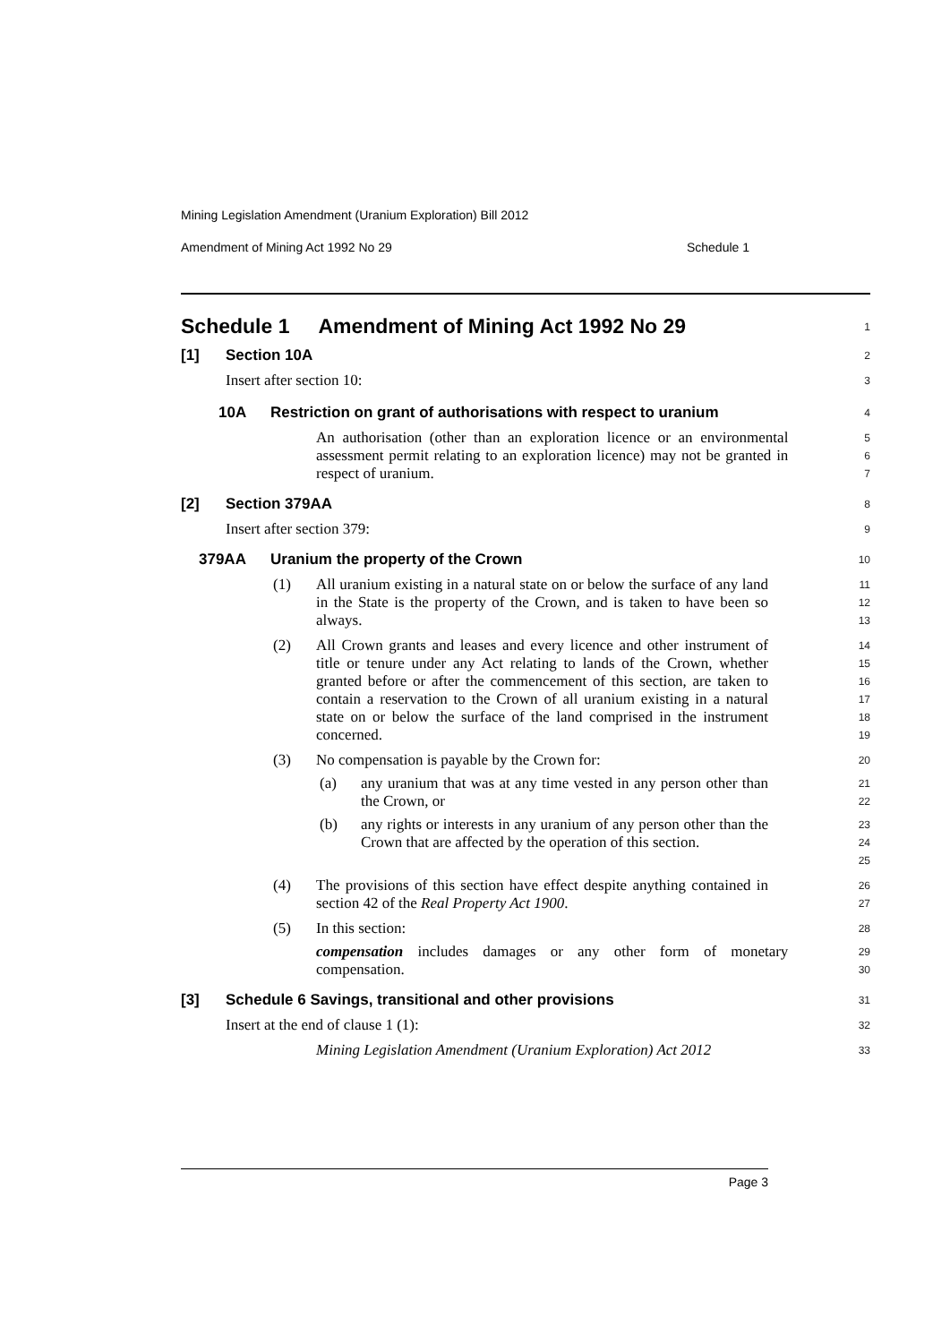Mining Legislation Amendment (Uranium Exploration) Bill 2012
Amendment of Mining Act 1992 No 29 Schedule 1
Schedule 1 Amendment of Mining Act 1992 No 29
1
[1] Section 10A
2
Insert after section 10:
3
10A Restriction on grant of authorisations with respect to uranium
4
An authorisation (other than an exploration licence or an environmental assessment permit relating to an exploration licence) may not be granted in respect of uranium.
5
6
7
[2] Section 379AA
8
Insert after section 379:
9
379AA Uranium the property of the Crown
10
(1) All uranium existing in a natural state on or below the surface of any land in the State is the property of the Crown, and is taken to have been so always.
11
12
13
(2) All Crown grants and leases and every licence and other instrument of title or tenure under any Act relating to lands of the Crown, whether granted before or after the commencement of this section, are taken to contain a reservation to the Crown of all uranium existing in a natural state on or below the surface of the land comprised in the instrument concerned.
14
15
16
17
18
19
(3) No compensation is payable by the Crown for:
20
(a) any uranium that was at any time vested in any person other than the Crown, or
21
22
(b) any rights or interests in any uranium of any person other than the Crown that are affected by the operation of this section.
23
24
25
(4) The provisions of this section have effect despite anything contained in section 42 of the Real Property Act 1900.
26
27
(5) In this section:
28
compensation includes damages or any other form of monetary compensation.
29
30
[3] Schedule 6 Savings, transitional and other provisions
31
Insert at the end of clause 1 (1):
32
Mining Legislation Amendment (Uranium Exploration) Act 2012
33
Page 3